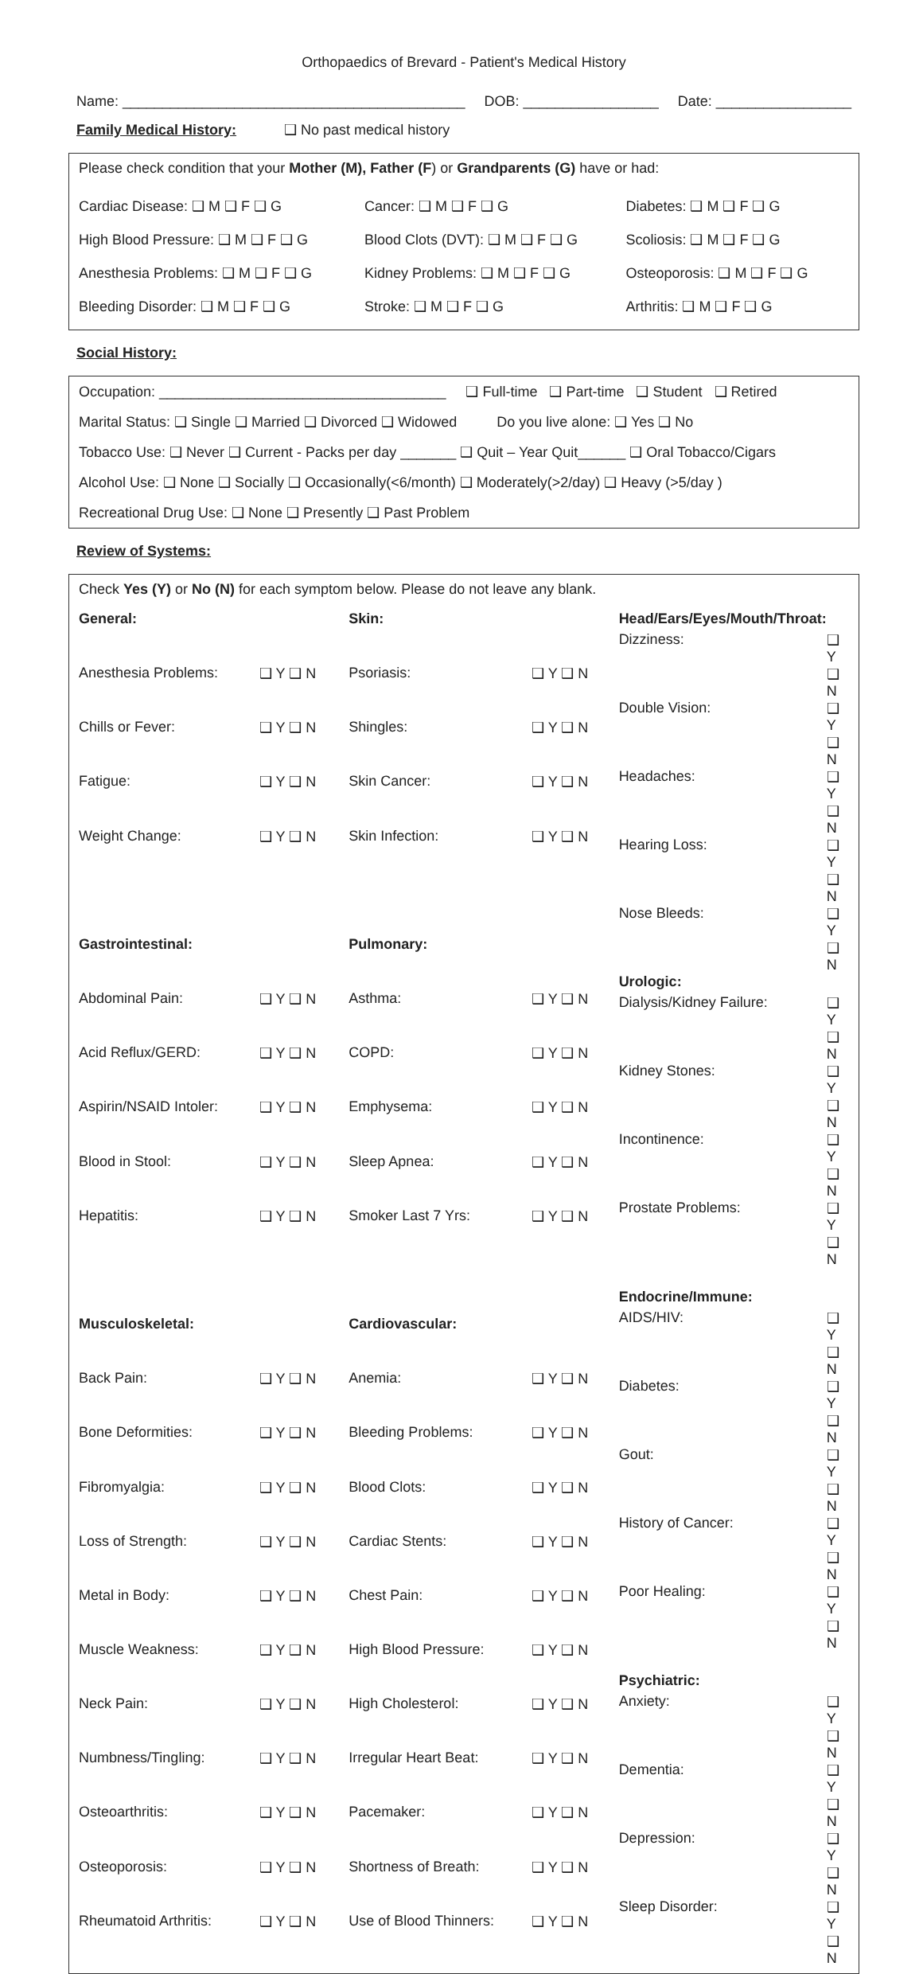Orthopaedics of Brevard - Patient's Medical History
Name: ___________________________________________ DOB: _________________ Date: _________________
Family Medical History: ❑ No past medical history
Please check condition that your Mother (M), Father (F) or Grandparents (G) have or had:
| Cardiac Disease: ❑ M ❑ F ❑ G | Cancer: ❑ M ❑ F ❑ G | Diabetes: ❑ M ❑ F ❑ G |
| High Blood Pressure: ❑ M ❑ F ❑ G | Blood Clots (DVT): ❑ M ❑ F ❑ G | Scoliosis: ❑ M ❑ F ❑ G |
| Anesthesia Problems: ❑ M ❑ F ❑ G | Kidney Problems: ❑ M ❑ F ❑ G | Osteoporosis: ❑ M ❑ F ❑ G |
| Bleeding Disorder: ❑ M ❑ F ❑ G | Stroke: ❑ M ❑ F ❑ G | Arthritis: ❑ M ❑ F ❑ G |
Social History:
Occupation: ____________________________________ ❑ Full-time ❑ Part-time ❑ Student ❑ Retired
Marital Status: ❑ Single ❑ Married ❑ Divorced ❑ Widowed Do you live alone: ❑ Yes ❑ No
Tobacco Use: ❑ Never ❑ Current - Packs per day _______ ❑ Quit – Year Quit______ ❑ Oral Tobacco/Cigars
Alcohol Use: ❑ None ❑ Socially ❑ Occasionally(<6/month) ❑ Moderately(>2/day) ❑ Heavy (>5/day )
Recreational Drug Use: ❑ None ❑ Presently ❑ Past Problem
Review of Systems:
Check Yes (Y) or No (N) for each symptom below. Please do not leave any blank.
| General: | |
| Anesthesia Problems: | ❑ Y ❑ N |
| Chills or Fever: | ❑ Y ❑ N |
| Fatigue: | ❑ Y ❑ N |
| Weight Change: | ❑ Y ❑ N |
| Gastrointestinal: | |
| Abdominal Pain: | ❑ Y ❑ N |
| Acid Reflux/GERD: | ❑ Y ❑ N |
| Aspirin/NSAID Intoler: | ❑ Y ❑ N |
| Blood in Stool: | ❑ Y ❑ N |
| Hepatitis: | ❑ Y ❑ N |
| Musculoskeletal: | |
| Back Pain: | ❑ Y ❑ N |
| Bone Deformities: | ❑ Y ❑ N |
| Fibromyalgia: | ❑ Y ❑ N |
| Loss of Strength: | ❑ Y ❑ N |
| Metal in Body: | ❑ Y ❑ N |
| Muscle Weakness: | ❑ Y ❑ N |
| Neck Pain: | ❑ Y ❑ N |
| Numbness/Tingling: | ❑ Y ❑ N |
| Osteoarthritis: | ❑ Y ❑ N |
| Osteoporosis: | ❑ Y ❑ N |
| Rheumatoid Arthritis: | ❑ Y ❑ N |
| Skin: | |
| Psoriasis: | ❑ Y ❑ N |
| Shingles: | ❑ Y ❑ N |
| Skin Cancer: | ❑ Y ❑ N |
| Skin Infection: | ❑ Y ❑ N |
| Pulmonary: | |
| Asthma: | ❑ Y ❑ N |
| COPD: | ❑ Y ❑ N |
| Emphysema: | ❑ Y ❑ N |
| Sleep Apnea: | ❑ Y ❑ N |
| Smoker Last 7 Yrs: | ❑ Y ❑ N |
| Cardiovascular: | |
| Anemia: | ❑ Y ❑ N |
| Bleeding Problems: | ❑ Y ❑ N |
| Blood Clots: | ❑ Y ❑ N |
| Cardiac Stents: | ❑ Y ❑ N |
| Chest Pain: | ❑ Y ❑ N |
| High Blood Pressure: | ❑ Y ❑ N |
| High Cholesterol: | ❑ Y ❑ N |
| Irregular Heart Beat: | ❑ Y ❑ N |
| Pacemaker: | ❑ Y ❑ N |
| Shortness of Breath: | ❑ Y ❑ N |
| Use of Blood Thinners: | ❑ Y ❑ N |
| Head/Ears/Eyes/Mouth/Throat: | |
| Dizziness: | ❑ Y ❑ N |
| Double Vision: | ❑ Y ❑ N |
| Headaches: | ❑ Y ❑ N |
| Hearing Loss: | ❑ Y ❑ N |
| Nose Bleeds: | ❑ Y ❑ N |
| Urologic: | |
| Dialysis/Kidney Failure: | ❑ Y ❑ N |
| Kidney Stones: | ❑ Y ❑ N |
| Incontinence: | ❑ Y ❑ N |
| Prostate Problems: | ❑ Y ❑ N |
| Endocrine/Immune: | |
| AIDS/HIV: | ❑ Y ❑ N |
| Diabetes: | ❑ Y ❑ N |
| Gout: | ❑ Y ❑ N |
| History of Cancer: | ❑ Y ❑ N |
| Poor Healing: | ❑ Y ❑ N |
| Psychiatric: | |
| Anxiety: | ❑ Y ❑ N |
| Dementia: | ❑ Y ❑ N |
| Depression: | ❑ Y ❑ N |
| Sleep Disorder: | ❑ Y ❑ N |